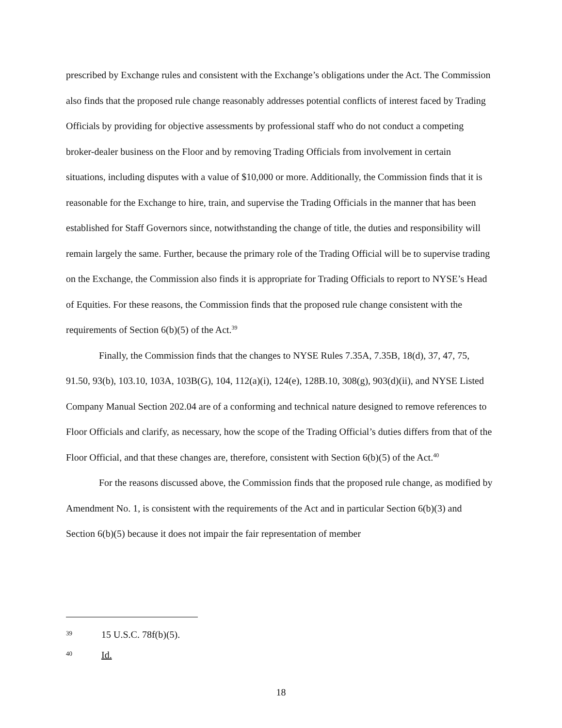prescribed by Exchange rules and consistent with the Exchange’s obligations under the Act. The Commission also finds that the proposed rule change reasonably addresses potential conflicts of interest faced by Trading Officials by providing for objective assessments by professional staff who do not conduct a competing broker-dealer business on the Floor and by removing Trading Officials from involvement in certain situations, including disputes with a value of $10,000 or more. Additionally, the Commission finds that it is reasonable for the Exchange to hire, train, and supervise the Trading Officials in the manner that has been established for Staff Governors since, notwithstanding the change of title, the duties and responsibility will remain largely the same. Further, because the primary role of the Trading Official will be to supervise trading on the Exchange, the Commission also finds it is appropriate for Trading Officials to report to NYSE’s Head of Equities. For these reasons, the Commission finds that the proposed rule change consistent with the requirements of Section 6(b)(5) of the Act.<sup>39</sup>
Finally, the Commission finds that the changes to NYSE Rules 7.35A, 7.35B, 18(d), 37, 47, 75, 91.50, 93(b), 103.10, 103A, 103B(G), 104, 112(a)(i), 124(e), 128B.10, 308(g), 903(d)(ii), and NYSE Listed Company Manual Section 202.04 are of a conforming and technical nature designed to remove references to Floor Officials and clarify, as necessary, how the scope of the Trading Official’s duties differs from that of the Floor Official, and that these changes are, therefore, consistent with Section 6(b)(5) of the Act.<sup>40</sup>
For the reasons discussed above, the Commission finds that the proposed rule change, as modified by Amendment No. 1, is consistent with the requirements of the Act and in particular Section 6(b)(3) and Section 6(b)(5) because it does not impair the fair representation of member
39 15 U.S.C. 78f(b)(5).
40 Id.
18